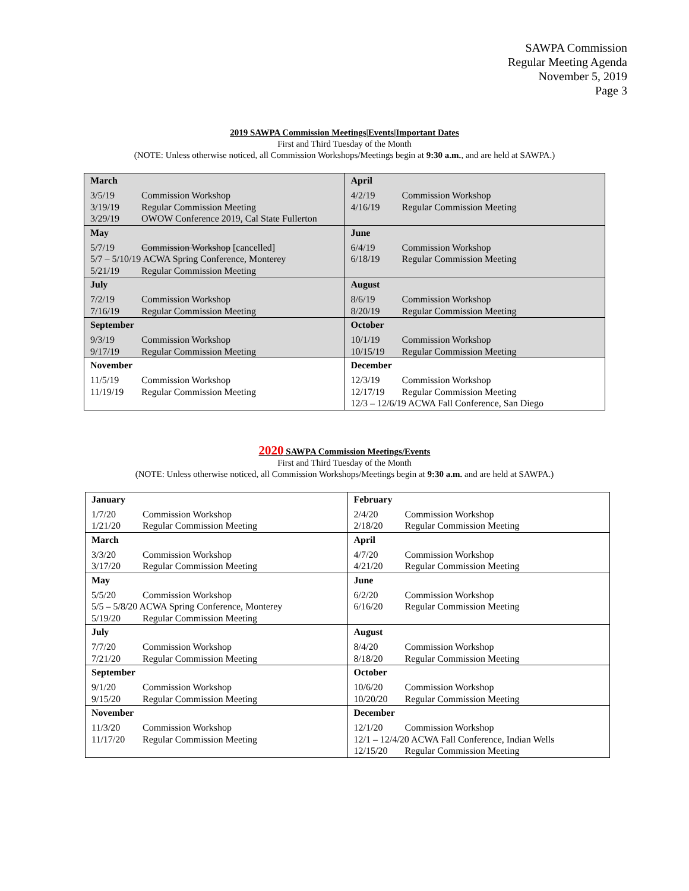SAWPA Commission
Regular Meeting Agenda
November 5, 2019
Page 3
2019 SAWPA Commission Meetings|Events|Important Dates
First and Third Tuesday of the Month
(NOTE: Unless otherwise noticed, all Commission Workshops/Meetings begin at 9:30 a.m., and are held at SAWPA.)
| March 3/5/19 Commission Workshop 3/19/19 Regular Commission Meeting 3/29/19 OWOW Conference 2019, Cal State Fullerton | April 4/2/19 Commission Workshop 4/16/19 Regular Commission Meeting |
| May 5/7/19 Commission Workshop [cancelled] 5/7 – 5/10/19 ACWA Spring Conference, Monterey 5/21/19 Regular Commission Meeting | June 6/4/19 Commission Workshop 6/18/19 Regular Commission Meeting |
| July 7/2/19 Commission Workshop 7/16/19 Regular Commission Meeting | August 8/6/19 Commission Workshop 8/20/19 Regular Commission Meeting |
| September 9/3/19 Commission Workshop 9/17/19 Regular Commission Meeting | October 10/1/19 Commission Workshop 10/15/19 Regular Commission Meeting |
| November 11/5/19 Commission Workshop 11/19/19 Regular Commission Meeting | December 12/3/19 Commission Workshop 12/17/19 Regular Commission Meeting 12/3 – 12/6/19 ACWA Fall Conference, San Diego |
2020 SAWPA Commission Meetings/Events
First and Third Tuesday of the Month
(NOTE: Unless otherwise noticed, all Commission Workshops/Meetings begin at 9:30 a.m. and are held at SAWPA.)
| January 1/7/20 Commission Workshop 1/21/20 Regular Commission Meeting | February 2/4/20 Commission Workshop 2/18/20 Regular Commission Meeting |
| March 3/3/20 Commission Workshop 3/17/20 Regular Commission Meeting | April 4/7/20 Commission Workshop 4/21/20 Regular Commission Meeting |
| May 5/5/20 Commission Workshop 5/5 – 5/8/20 ACWA Spring Conference, Monterey 5/19/20 Regular Commission Meeting | June 6/2/20 Commission Workshop 6/16/20 Regular Commission Meeting |
| July 7/7/20 Commission Workshop 7/21/20 Regular Commission Meeting | August 8/4/20 Commission Workshop 8/18/20 Regular Commission Meeting |
| September 9/1/20 Commission Workshop 9/15/20 Regular Commission Meeting | October 10/6/20 Commission Workshop 10/20/20 Regular Commission Meeting |
| November 11/3/20 Commission Workshop 11/17/20 Regular Commission Meeting | December 12/1/20 Commission Workshop 12/1 – 12/4/20 ACWA Fall Conference, Indian Wells 12/15/20 Regular Commission Meeting |